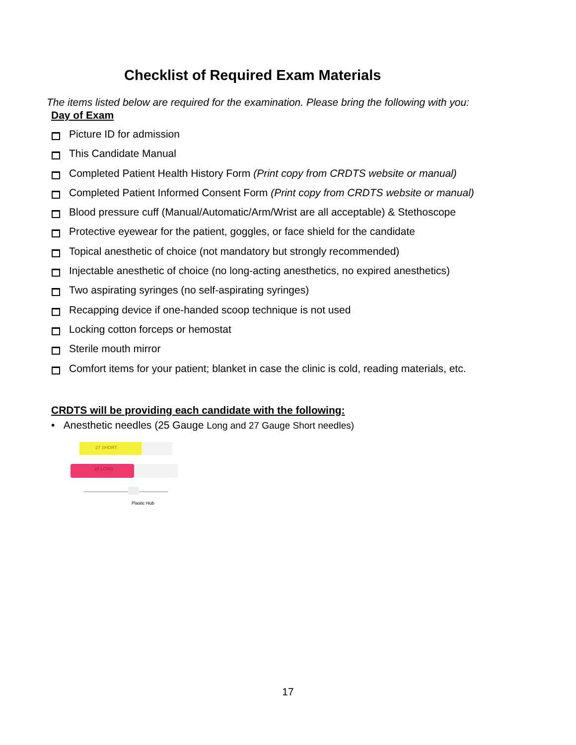Checklist of Required Exam Materials
The items listed below are required for the examination. Please bring the following with you:
Day of Exam
Picture ID for admission
This Candidate Manual
Completed Patient Health History Form (Print copy from CRDTS website or manual)
Completed Patient Informed Consent Form (Print copy from CRDTS website or manual)
Blood pressure cuff (Manual/Automatic/Arm/Wrist are all acceptable) & Stethoscope
Protective eyewear for the patient, goggles, or face shield for the candidate
Topical anesthetic of choice (not mandatory but strongly recommended)
Injectable anesthetic of choice (no long-acting anesthetics, no expired anesthetics)
Two aspirating syringes (no self-aspirating syringes)
Recapping device if one-handed scoop technique is not used
Locking cotton forceps or hemostat
Sterile mouth mirror
Comfort items for your patient; blanket in case the clinic is cold, reading materials, etc.
CRDTS will be providing each candidate with the following:
• Anesthetic needles (25 Gauge Long and 27 Gauge Short needles)
27 SHORT
25 LONG
Plastic Hub
17